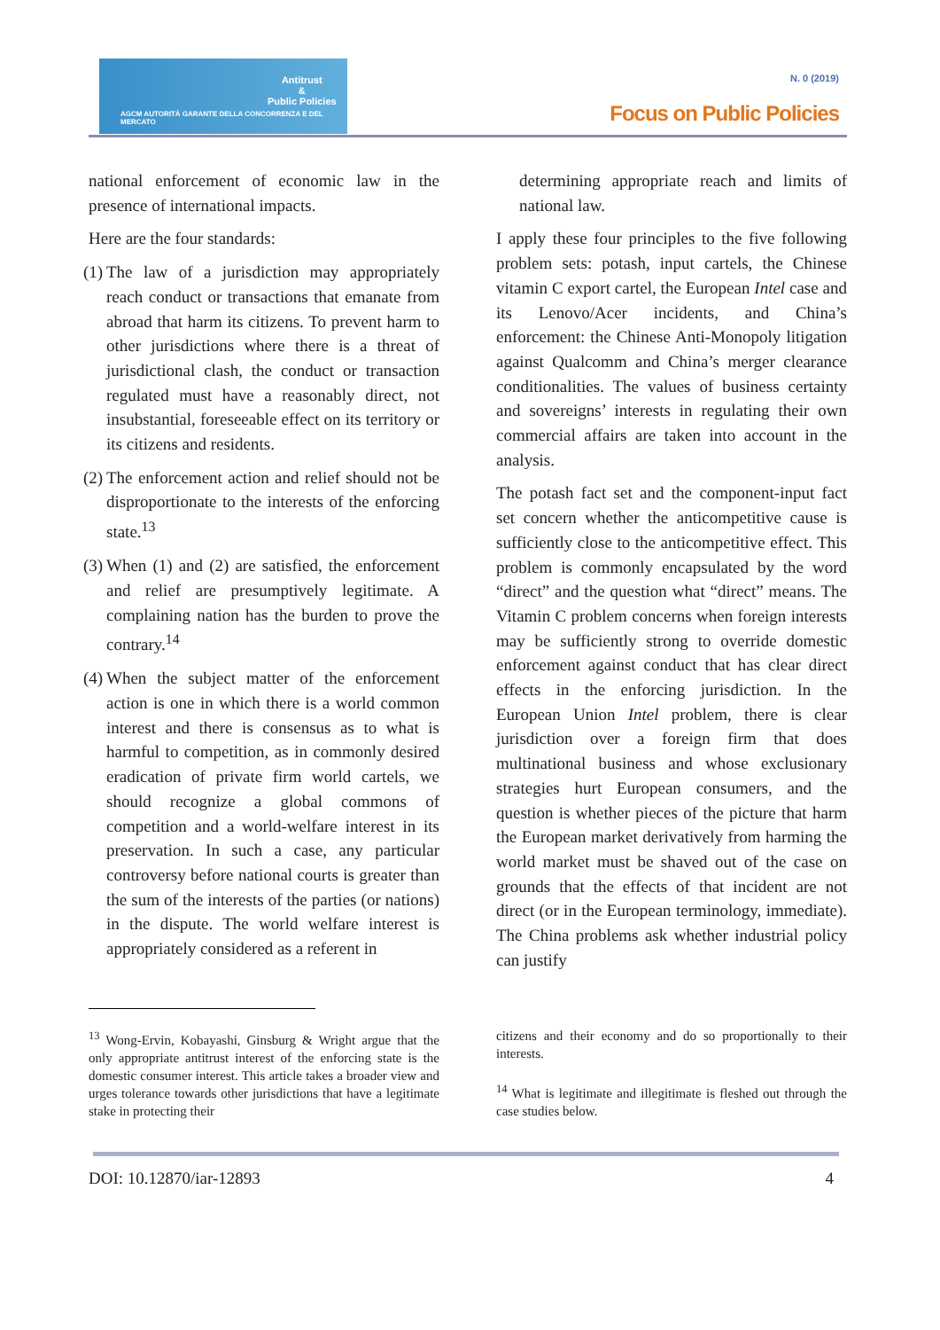Antitrust
&
Public Policies
AGCM AUTORITÀ GARANTE DELLA CONCORRENZA E DEL MERCATO
N. 0 (2019)
Focus on Public Policies
national enforcement of economic law in the presence of international impacts.
Here are the four standards:
(1) The law of a jurisdiction may appropriately reach conduct or transactions that emanate from abroad that harm its citizens. To prevent harm to other jurisdictions where there is a threat of jurisdictional clash, the conduct or transaction regulated must have a reasonably direct, not insubstantial, foreseeable effect on its territory or its citizens and residents.
(2) The enforcement action and relief should not be disproportionate to the interests of the enforcing state.<sup>13</sup>
(3) When (1) and (2) are satisfied, the enforcement and relief are presumptively legitimate. A complaining nation has the burden to prove the contrary.<sup>14</sup>
(4) When the subject matter of the enforcement action is one in which there is a world common interest and there is consensus as to what is harmful to competition, as in commonly desired eradication of private firm world cartels, we should recognize a global commons of competition and a world-welfare interest in its preservation. In such a case, any particular controversy before national courts is greater than the sum of the interests of the parties (or nations) in the dispute. The world welfare interest is appropriately considered as a referent in
determining appropriate reach and limits of national law.
I apply these four principles to the five following problem sets: potash, input cartels, the Chinese vitamin C export cartel, the European Intel case and its Lenovo/Acer incidents, and China’s enforcement: the Chinese Anti-Monopoly litigation against Qualcomm and China’s merger clearance conditionalities. The values of business certainty and sovereigns’ interests in regulating their own commercial affairs are taken into account in the analysis.
The potash fact set and the component-input fact set concern whether the anticompetitive cause is sufficiently close to the anticompetitive effect. This problem is commonly encapsulated by the word “direct” and the question what “direct” means. The Vitamin C problem concerns when foreign interests may be sufficiently strong to override domestic enforcement against conduct that has clear direct effects in the enforcing jurisdiction. In the European Union Intel problem, there is clear jurisdiction over a foreign firm that does multinational business and whose exclusionary strategies hurt European consumers, and the question is whether pieces of the picture that harm the European market derivatively from harming the world market must be shaved out of the case on grounds that the effects of that incident are not direct (or in the European terminology, immediate). The China problems ask whether industrial policy can justify
<sup>13</sup> Wong-Ervin, Kobayashi, Ginsburg & Wright argue that the only appropriate antitrust interest of the enforcing state is the domestic consumer interest. This article takes a broader view and urges tolerance towards other jurisdictions that have a legitimate stake in protecting their
citizens and their economy and do so proportionally to their interests.
<sup>14</sup> What is legitimate and illegitimate is fleshed out through the case studies below.
DOI: 10.12870/iar-12893 4